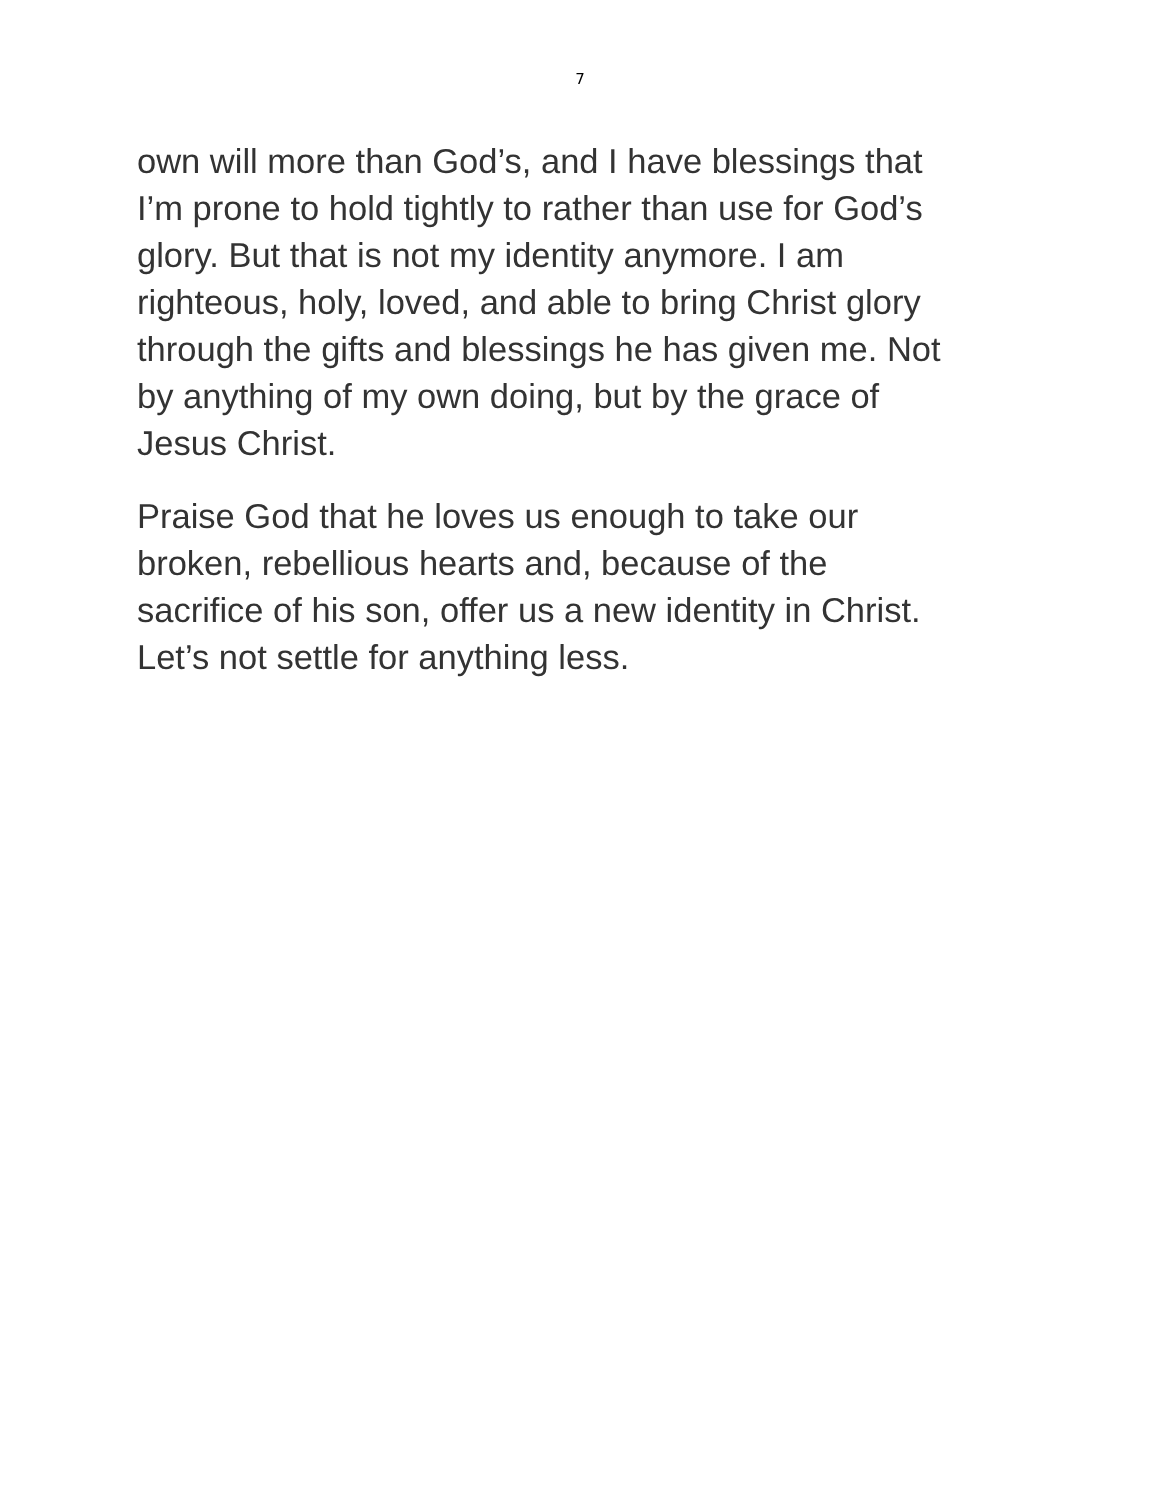7
own will more than God’s, and I have blessings that
I’m prone to hold tightly to rather than use for God’s
glory. But that is not my identity anymore. I am
righteous, holy, loved, and able to bring Christ glory
through the gifts and blessings he has given me. Not
by anything of my own doing, but by the grace of
Jesus Christ.
Praise God that he loves us enough to take our
broken, rebellious hearts and, because of the
sacrifice of his son, offer us a new identity in Christ.
Let’s not settle for anything less.